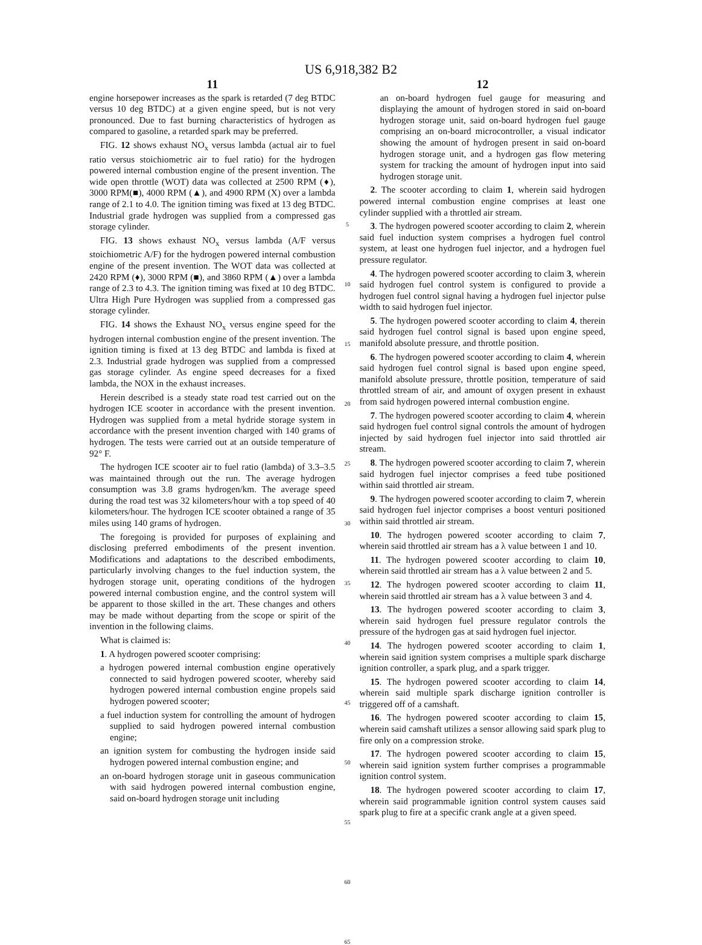US 6,918,382 B2
11
engine horsepower increases as the spark is retarded (7 deg BTDC versus 10 deg BTDC) at a given engine speed, but is not very pronounced. Due to fast burning characteristics of hydrogen as compared to gasoline, a retarded spark may be preferred.
FIG. 12 shows exhaust NO<sub>x</sub> versus lambda (actual air to fuel ratio versus stoichiometric air to fuel ratio) for the hydrogen powered internal combustion engine of the present invention. The wide open throttle (WOT) data was collected at 2500 RPM (♦), 3000 RPM(■), 4000 RPM (▲), and 4900 RPM (X) over a lambda range of 2.1 to 4.0. The ignition timing was fixed at 13 deg BTDC. Industrial grade hydrogen was supplied from a compressed gas storage cylinder.
FIG. 13 shows exhaust NO<sub>x</sub> versus lambda (A/F versus stoichiometric A/F) for the hydrogen powered internal combustion engine of the present invention. The WOT data was collected at 2420 RPM (♦), 3000 RPM (■), and 3860 RPM (▲) over a lambda range of 2.3 to 4.3. The ignition timing was fixed at 10 deg BTDC. Ultra High Pure Hydrogen was supplied from a compressed gas storage cylinder.
FIG. 14 shows the Exhaust NO<sub>x</sub> versus engine speed for the hydrogen internal combustion engine of the present invention. The ignition timing is fixed at 13 deg BTDC and lambda is fixed at 2.3. Industrial grade hydrogen was supplied from a compressed gas storage cylinder. As engine speed decreases for a fixed lambda, the NOX in the exhaust increases.
Herein described is a steady state road test carried out on the hydrogen ICE scooter in accordance with the present invention. Hydrogen was supplied from a metal hydride storage system in accordance with the present invention charged with 140 grams of hydrogen. The tests were carried out at an outside temperature of 92° F.
The hydrogen ICE scooter air to fuel ratio (lambda) of 3.3–3.5 was maintained through out the run. The average hydrogen consumption was 3.8 grams hydrogen/km. The average speed during the road test was 32 kilometers/hour with a top speed of 40 kilometers/hour. The hydrogen ICE scooter obtained a range of 35 miles using 140 grams of hydrogen.
The foregoing is provided for purposes of explaining and disclosing preferred embodiments of the present invention. Modifications and adaptations to the described embodiments, particularly involving changes to the fuel induction system, the hydrogen storage unit, operating conditions of the hydrogen powered internal combustion engine, and the control system will be apparent to those skilled in the art. These changes and others may be made without departing from the scope or spirit of the invention in the following claims.
What is claimed is:
1. A hydrogen powered scooter comprising:
a hydrogen powered internal combustion engine operatively connected to said hydrogen powered scooter, whereby said hydrogen powered internal combustion engine propels said hydrogen powered scooter;
a fuel induction system for controlling the amount of hydrogen supplied to said hydrogen powered internal combustion engine;
an ignition system for combusting the hydrogen inside said hydrogen powered internal combustion engine; and
an on-board hydrogen storage unit in gaseous communication with said hydrogen powered internal combustion engine, said on-board hydrogen storage unit including
5
10
15
20
25
30
35
40
45
50
55
60
65
12
an on-board hydrogen fuel gauge for measuring and displaying the amount of hydrogen stored in said on-board hydrogen storage unit, said on-board hydrogen fuel gauge comprising an on-board microcontroller, a visual indicator showing the amount of hydrogen present in said on-board hydrogen storage unit, and a hydrogen gas flow metering system for tracking the amount of hydrogen input into said hydrogen storage unit.
2. The scooter according to claim 1, wherein said hydrogen powered internal combustion engine comprises at least one cylinder supplied with a throttled air stream.
3. The hydrogen powered scooter according to claim 2, wherein said fuel induction system comprises a hydrogen fuel control system, at least one hydrogen fuel injector, and a hydrogen fuel pressure regulator.
4. The hydrogen powered scooter according to claim 3, wherein said hydrogen fuel control system is configured to provide a hydrogen fuel control signal having a hydrogen fuel injector pulse width to said hydrogen fuel injector.
5. The hydrogen powered scooter according to claim 4, therein said hydrogen fuel control signal is based upon engine speed, manifold absolute pressure, and throttle position.
6. The hydrogen powered scooter according to claim 4, wherein said hydrogen fuel control signal is based upon engine speed, manifold absolute pressure, throttle position, temperature of said throttled stream of air, and amount of oxygen present in exhaust from said hydrogen powered internal combustion engine.
7. The hydrogen powered scooter according to claim 4, wherein said hydrogen fuel control signal controls the amount of hydrogen injected by said hydrogen fuel injector into said throttled air stream.
8. The hydrogen powered scooter according to claim 7, wherein said hydrogen fuel injector comprises a feed tube positioned within said throttled air stream.
9. The hydrogen powered scooter according to claim 7, wherein said hydrogen fuel injector comprises a boost venturi positioned within said throttled air stream.
10. The hydrogen powered scooter according to claim 7, wherein said throttled air stream has a λ value between 1 and 10.
11. The hydrogen powered scooter according to claim 10, wherein said throttled air stream has a λ value between 2 and 5.
12. The hydrogen powered scooter according to claim 11, wherein said throttled air stream has a λ value between 3 and 4.
13. The hydrogen powered scooter according to claim 3, wherein said hydrogen fuel pressure regulator controls the pressure of the hydrogen gas at said hydrogen fuel injector.
14. The hydrogen powered scooter according to claim 1, wherein said ignition system comprises a multiple spark discharge ignition controller, a spark plug, and a spark trigger.
15. The hydrogen powered scooter according to claim 14, wherein said multiple spark discharge ignition controller is triggered off of a camshaft.
16. The hydrogen powered scooter according to claim 15, wherein said camshaft utilizes a sensor allowing said spark plug to fire only on a compression stroke.
17. The hydrogen powered scooter according to claim 15, wherein said ignition system further comprises a programmable ignition control system.
18. The hydrogen powered scooter according to claim 17, wherein said programmable ignition control system causes said spark plug to fire at a specific crank angle at a given speed.